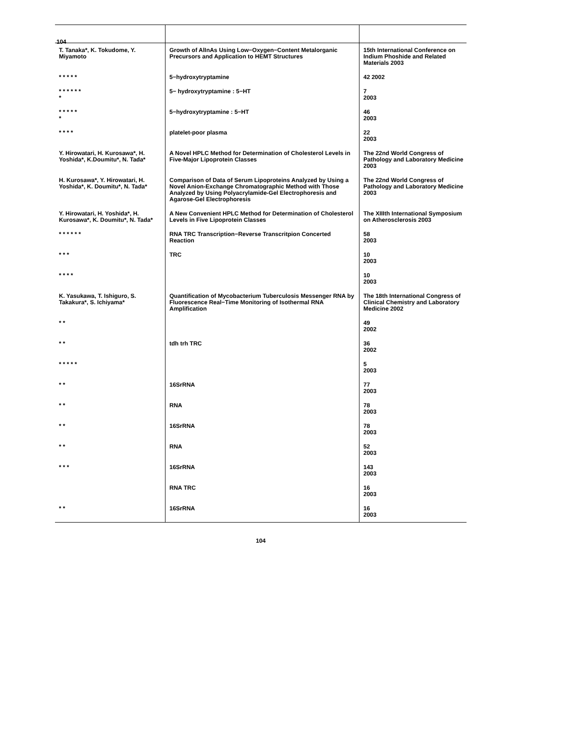104
| T. Tanaka*, K. Tokudome, Y. Miyamoto | Growth of AlInAs Using Low−Oxygen−Content Metalorganic Precursors and Application to HEMT Structures | 15th International Conference on Indium Phoshide and Related Materials 2003 |
| * * * * * | 5−hydroxytryptamine | 42 2002 |
| * * * * * * * | 5− hydroxytryptamine : 5−HT | 7 2003 |
| * * * * * * | 5−hydroxytryptamine : 5−HT | 46 2003 |
| * * * * | platelet-poor plasma | 22 2003 |
| Y. Hirowatari, H. Kurosawa*, H. Yoshida*, K.Doumitu*, N. Tada* | A Novel HPLC Method for Determination of Cholesterol Levels in Five-Major Lipoprotein Classes | The 22nd World Congress of Pathology and Laboratory Medicine 2003 |
| H. Kurosawa*, Y. Hirowatari, H. Yoshida*, K. Doumitu*, N. Tada* | Comparison of Data of Serum Lipoproteins Analyzed by Using a Novel Anion-Exchange Chromatographic Method with Those Analyzed by Using Polyacrylamide-Gel Electrophoresis and Agarose-Gel Electrophoresis | The 22nd World Congress of Pathology and Laboratory Medicine 2003 |
| Y. Hirowatari, H. Yoshida*, H. Kurosawa*, K. Doumitu*, N. Tada* | A New Convenient HPLC Method for Determination of Cholesterol Levels in Five Lipoprotein Classes | The XIIIth International Symposium on Atherosclerosis 2003 |
| * * * * * * | RNA TRC Transcription−Reverse Transcritpion Concerted Reaction | 58 2003 |
| * * * | TRC | 10 2003 |
| * * * * | | 10 2003 |
| K. Yasukawa, T. Ishiguro, S. Takakura*, S. Ichiyama* | Quantification of Mycobacterium Tuberculosis Messenger RNA by Fluorescence Real−Time Monitoring of Isothermal RNA Amplification | The 18th International Congress of Clinical Chemistry and Laboratory Medicine 2002 |
| * * | | 49 2002 |
| * * | tdh trh TRC | 36 2002 |
| * * * * * | | 5 2003 |
| * * | 16SrRNA | 77 2003 |
| * * | RNA | 78 2003 |
| * * | 16SrRNA | 78 2003 |
| * * | RNA | 52 2003 |
| * * * | 16SrRNA | 143 2003 |
| | RNA TRC | 16 2003 |
| * * | 16SrRNA | 16 2003 |
104